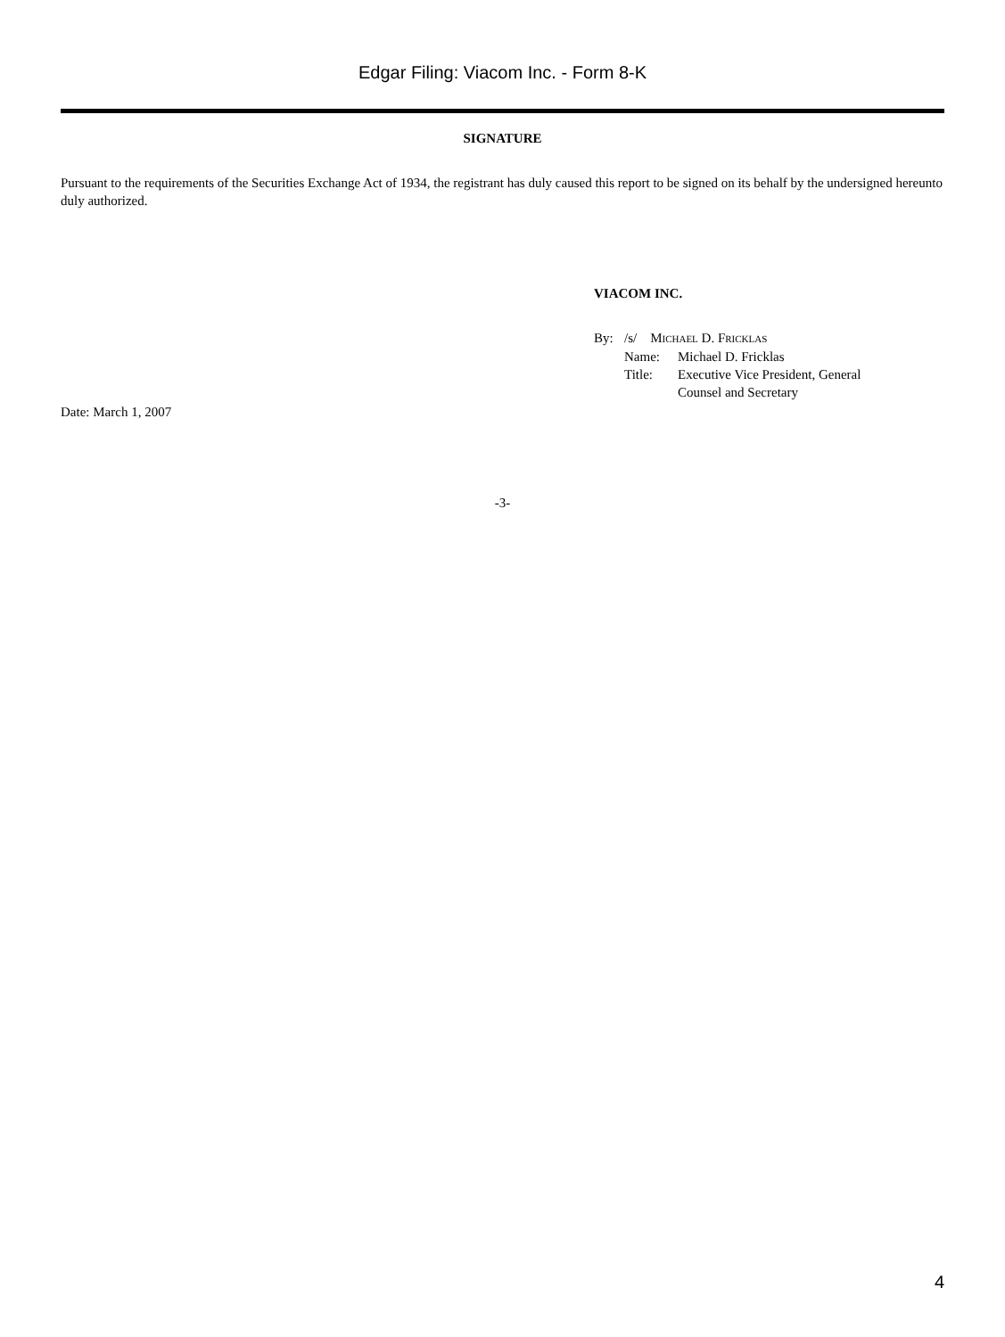Edgar Filing: Viacom Inc. - Form 8-K
SIGNATURE
Pursuant to the requirements of the Securities Exchange Act of 1934, the registrant has duly caused this report to be signed on its behalf by the undersigned hereunto duly authorized.
VIACOM INC.
| By: | /s/ M ICHAEL D. F RICKLAS | |
| | Name: | Michael D. Fricklas |
| | Title: | Executive Vice President, General Counsel and Secretary |
Date: March 1, 2007
-3-
4